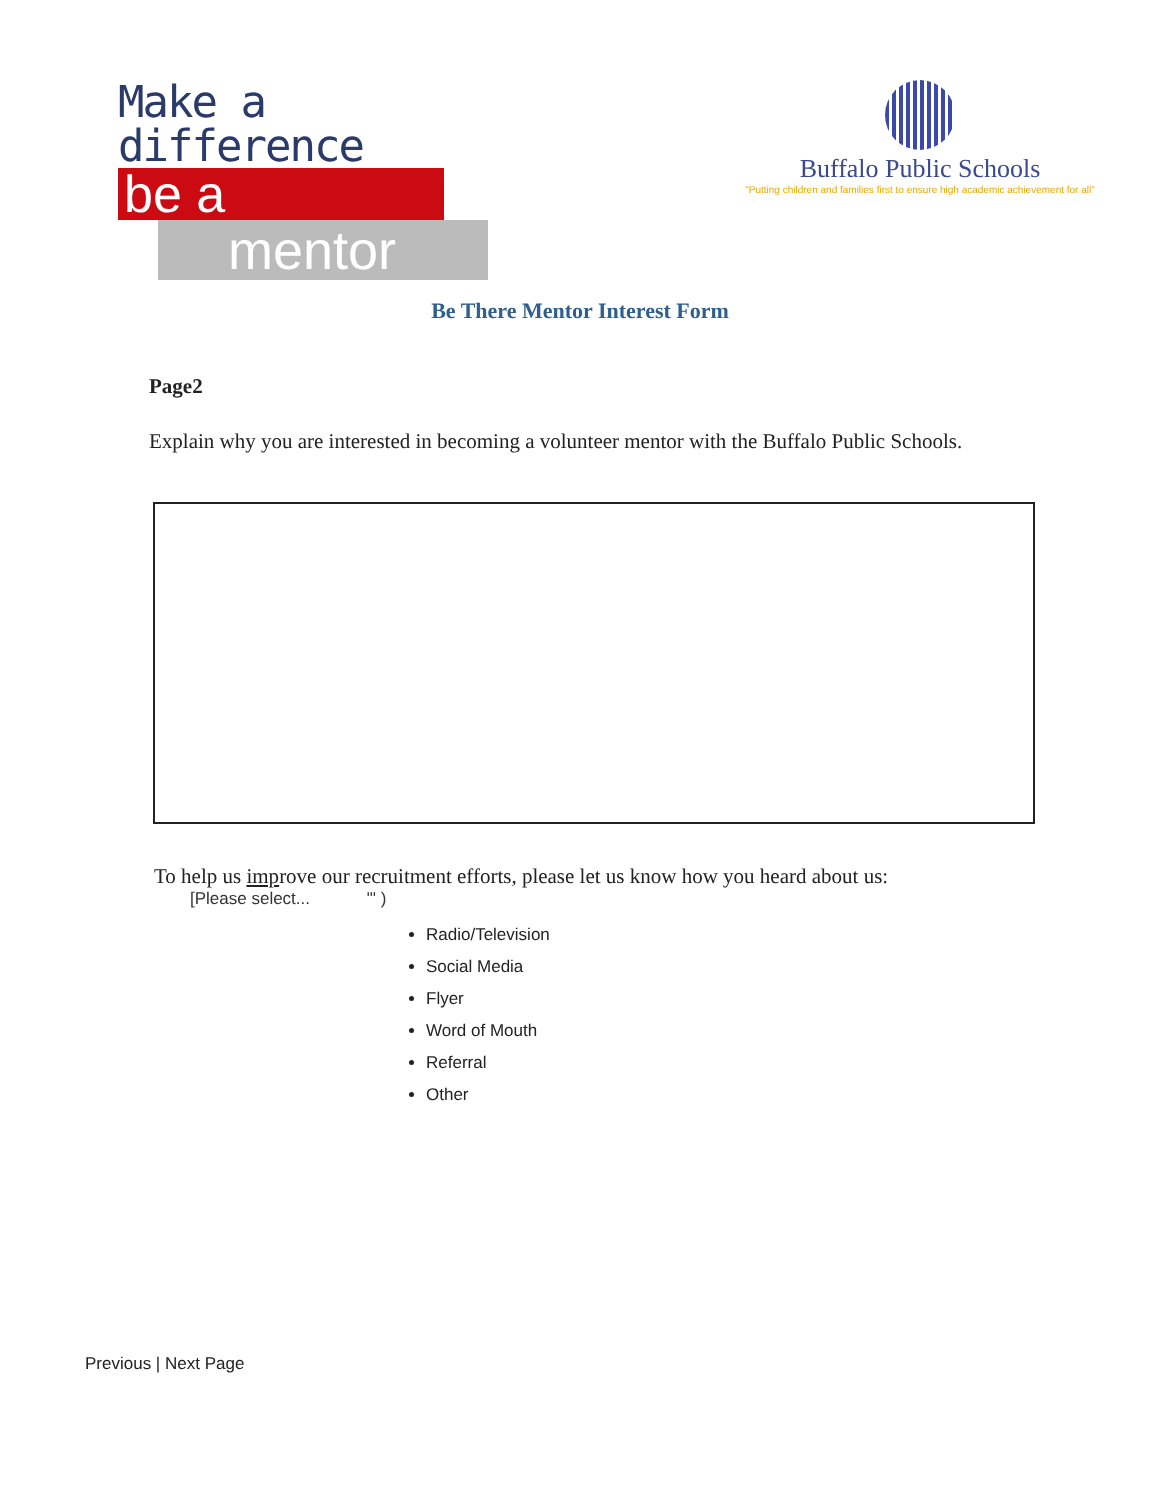Make a difference
be a
mentor
Buffalo Public Schools
"Putting children and families first to ensure high academic achievement for all"
Be There Mentor Interest Form
Page2
Explain why you are interested in becoming a volunteer mentor with the Buffalo Public Schools.
To help us improve our recruitment efforts, please let us know how you heard about us:
[Please select... "' )
Radio/Television
Social Media
Flyer
Word of Mouth
Referral
Other
Previous | Next Page